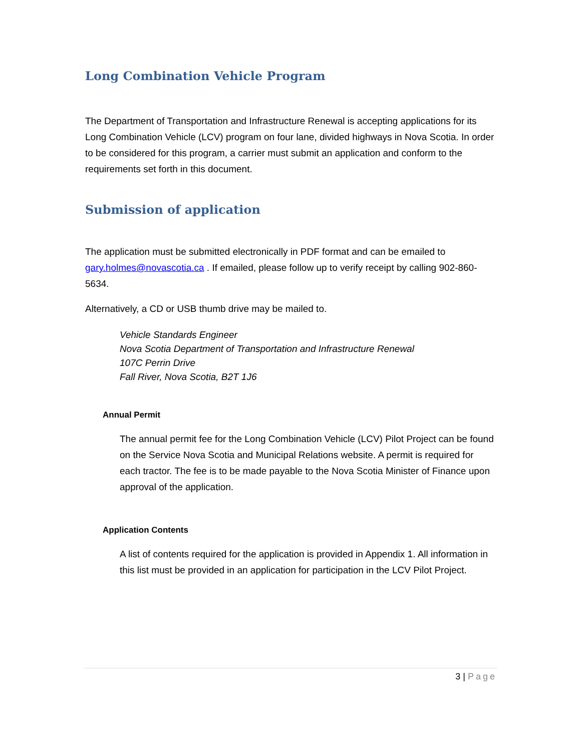Long Combination Vehicle Program
The Department of Transportation and Infrastructure Renewal is accepting applications for its Long Combination Vehicle (LCV) program on four lane, divided highways in Nova Scotia. In order to be considered for this program, a carrier must submit an application and conform to the requirements set forth in this document.
Submission of application
The application must be submitted electronically in PDF format and can be emailed to gary.holmes@novascotia.ca . If emailed, please follow up to verify receipt by calling 902-860-5634.
Alternatively, a CD or USB thumb drive may be mailed to.
Vehicle Standards Engineer
Nova Scotia Department of Transportation and Infrastructure Renewal
107C Perrin Drive
Fall River, Nova Scotia, B2T 1J6
Annual Permit
The annual permit fee for the Long Combination Vehicle (LCV) Pilot Project can be found on the Service Nova Scotia and Municipal Relations website. A permit is required for each tractor. The fee is to be made payable to the Nova Scotia Minister of Finance upon approval of the application.
Application Contents
A list of contents required for the application is provided in Appendix 1. All information in this list must be provided in an application for participation in the LCV Pilot Project.
3 | Page